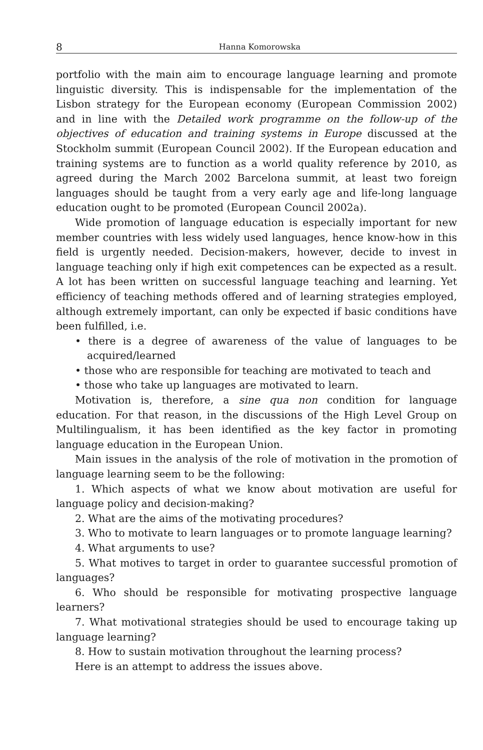8 Hanna Komorowska
portfolio with the main aim to encourage language learning and promote linguistic diversity. This is indispensable for the implementation of the Lisbon strategy for the European economy (European Commission 2002) and in line with the Detailed work programme on the follow-up of the objectives of education and training systems in Europe discussed at the Stockholm summit (European Council 2002). If the European education and training systems are to function as a world quality reference by 2010, as agreed during the March 2002 Barcelona summit, at least two foreign languages should be taught from a very early age and life-long language education ought to be promoted (European Council 2002a).
Wide promotion of language education is especially important for new member countries with less widely used languages, hence know-how in this field is urgently needed. Decision-makers, however, decide to invest in language teaching only if high exit competences can be expected as a result. A lot has been written on successful language teaching and learning. Yet efficiency of teaching methods offered and of learning strategies employed, although extremely important, can only be expected if basic conditions have been fulfilled, i.e.
• there is a degree of awareness of the value of languages to be acquired/learned
• those who are responsible for teaching are motivated to teach and
• those who take up languages are motivated to learn.
Motivation is, therefore, a sine qua non condition for language education. For that reason, in the discussions of the High Level Group on Multilingualism, it has been identified as the key factor in promoting language education in the European Union.
Main issues in the analysis of the role of motivation in the promotion of language learning seem to be the following:
1. Which aspects of what we know about motivation are useful for language policy and decision-making?
2. What are the aims of the motivating procedures?
3. Who to motivate to learn languages or to promote language learning?
4. What arguments to use?
5. What motives to target in order to guarantee successful promotion of languages?
6. Who should be responsible for motivating prospective language learners?
7. What motivational strategies should be used to encourage taking up language learning?
8. How to sustain motivation throughout the learning process?
Here is an attempt to address the issues above.